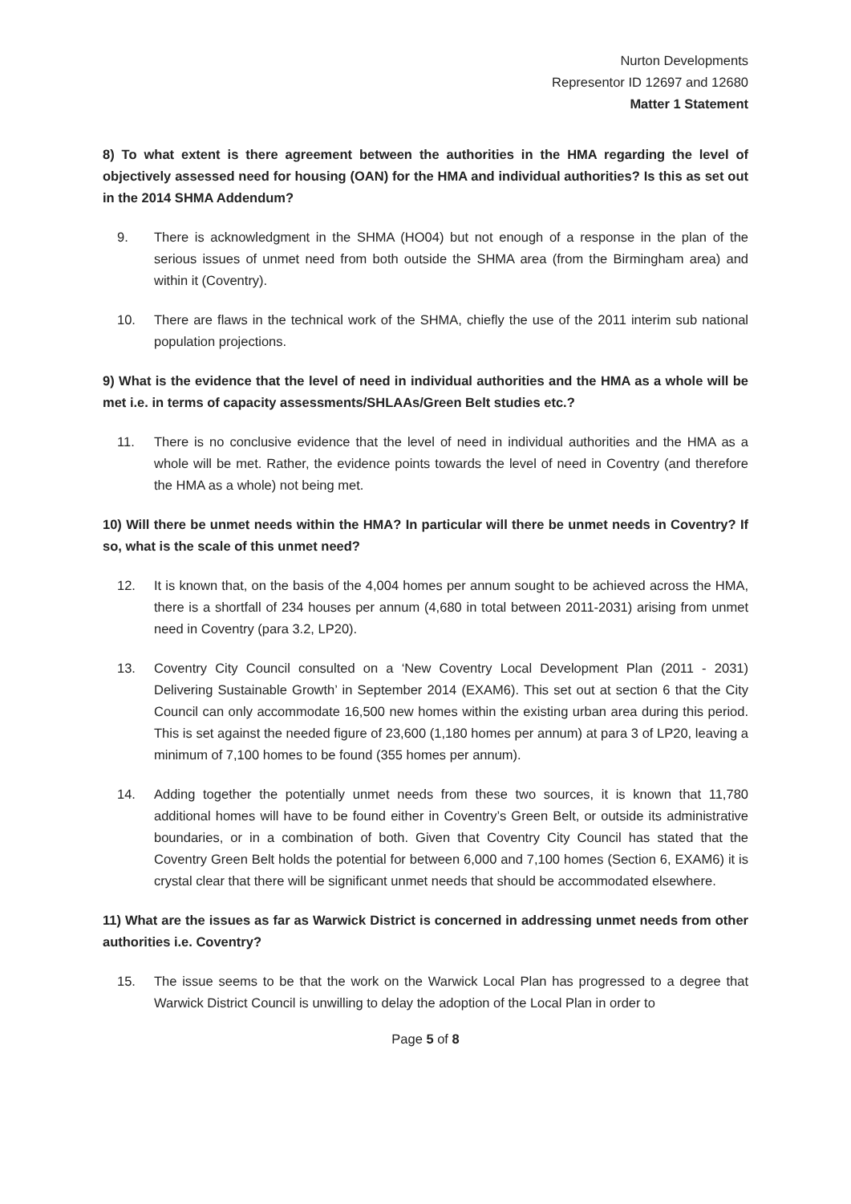Nurton Developments
Representor ID 12697 and 12680
Matter 1 Statement
8) To what extent is there agreement between the authorities in the HMA regarding the level of objectively assessed need for housing (OAN) for the HMA and individual authorities? Is this as set out in the 2014 SHMA Addendum?
9. There is acknowledgment in the SHMA (HO04) but not enough of a response in the plan of the serious issues of unmet need from both outside the SHMA area (from the Birmingham area) and within it (Coventry).
10. There are flaws in the technical work of the SHMA, chiefly the use of the 2011 interim sub national population projections.
9) What is the evidence that the level of need in individual authorities and the HMA as a whole will be met i.e. in terms of capacity assessments/SHLAAs/Green Belt studies etc.?
11. There is no conclusive evidence that the level of need in individual authorities and the HMA as a whole will be met. Rather, the evidence points towards the level of need in Coventry (and therefore the HMA as a whole) not being met.
10) Will there be unmet needs within the HMA? In particular will there be unmet needs in Coventry? If so, what is the scale of this unmet need?
12. It is known that, on the basis of the 4,004 homes per annum sought to be achieved across the HMA, there is a shortfall of 234 houses per annum (4,680 in total between 2011-2031) arising from unmet need in Coventry (para 3.2, LP20).
13. Coventry City Council consulted on a ‘New Coventry Local Development Plan (2011 - 2031) Delivering Sustainable Growth’ in September 2014 (EXAM6). This set out at section 6 that the City Council can only accommodate 16,500 new homes within the existing urban area during this period. This is set against the needed figure of 23,600 (1,180 homes per annum) at para 3 of LP20, leaving a minimum of 7,100 homes to be found (355 homes per annum).
14. Adding together the potentially unmet needs from these two sources, it is known that 11,780 additional homes will have to be found either in Coventry’s Green Belt, or outside its administrative boundaries, or in a combination of both. Given that Coventry City Council has stated that the Coventry Green Belt holds the potential for between 6,000 and 7,100 homes (Section 6, EXAM6) it is crystal clear that there will be significant unmet needs that should be accommodated elsewhere.
11) What are the issues as far as Warwick District is concerned in addressing unmet needs from other authorities i.e. Coventry?
15. The issue seems to be that the work on the Warwick Local Plan has progressed to a degree that Warwick District Council is unwilling to delay the adoption of the Local Plan in order to
Page 5 of 8